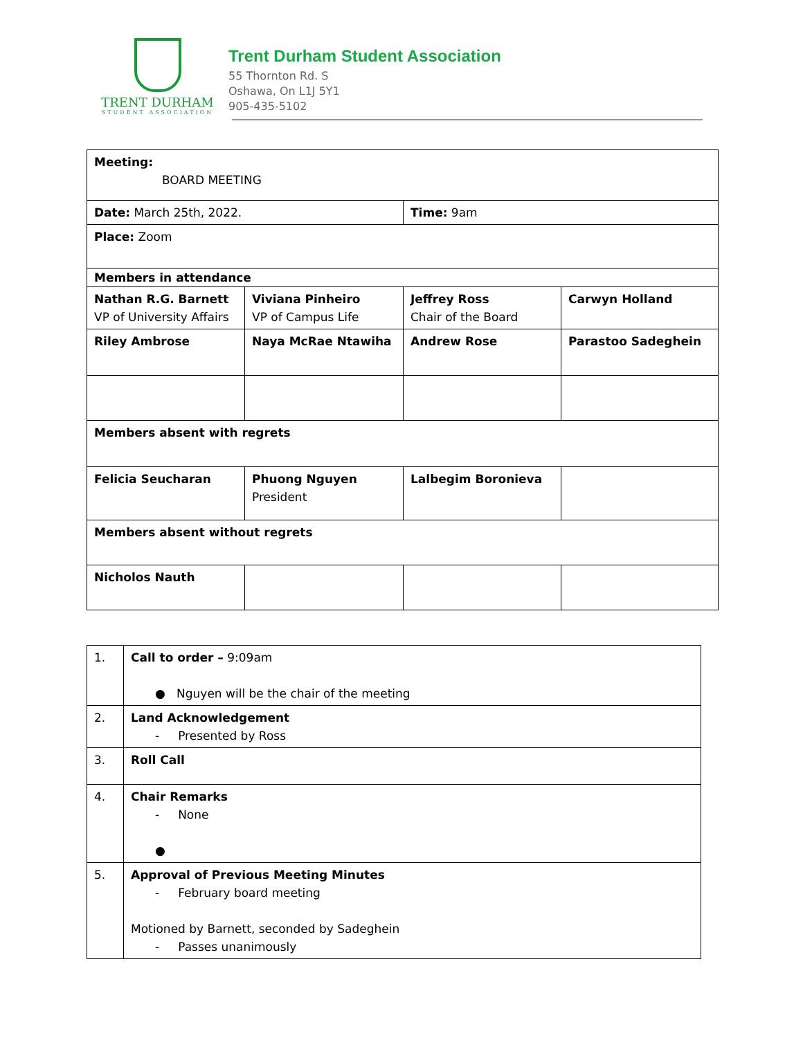TRENT DURHAM
STUDENT ASSOCIATION
Trent Durham Student Association
55 Thornton Rd. S
Oshawa, On L1J 5Y1
905-435-5102
| Meeting: BOARD MEETING | | | |
| Date: March 25th, 2022. | | Time: 9am | |
| Place: Zoom | | | |
| Members in attendance | | | |
| Nathan R.G. Barnett VP of University Affairs | Viviana Pinheiro VP of Campus Life | Jeffrey Ross Chair of the Board | Carwyn Holland |
| Riley Ambrose | Naya McRae Ntawiha | Andrew Rose | Parastoo Sadeghein |
| Members absent with regrets | | | |
| Felicia Seucharan | Phuong Nguyen President | Lalbegim Boronieva | |
| Members absent without regrets | | | |
| Nicholos Nauth | | | |
| 1. | Call to order – 9:09am ● Nguyen will be the chair of the meeting |
| 2. | Land Acknowledgement - Presented by Ross |
| 3. | Roll Call |
| 4. | Chair Remarks - None ● |
| 5. | Approval of Previous Meeting Minutes - February board meeting Motioned by Barnett, seconded by Sadeghein - Passes unanimously |